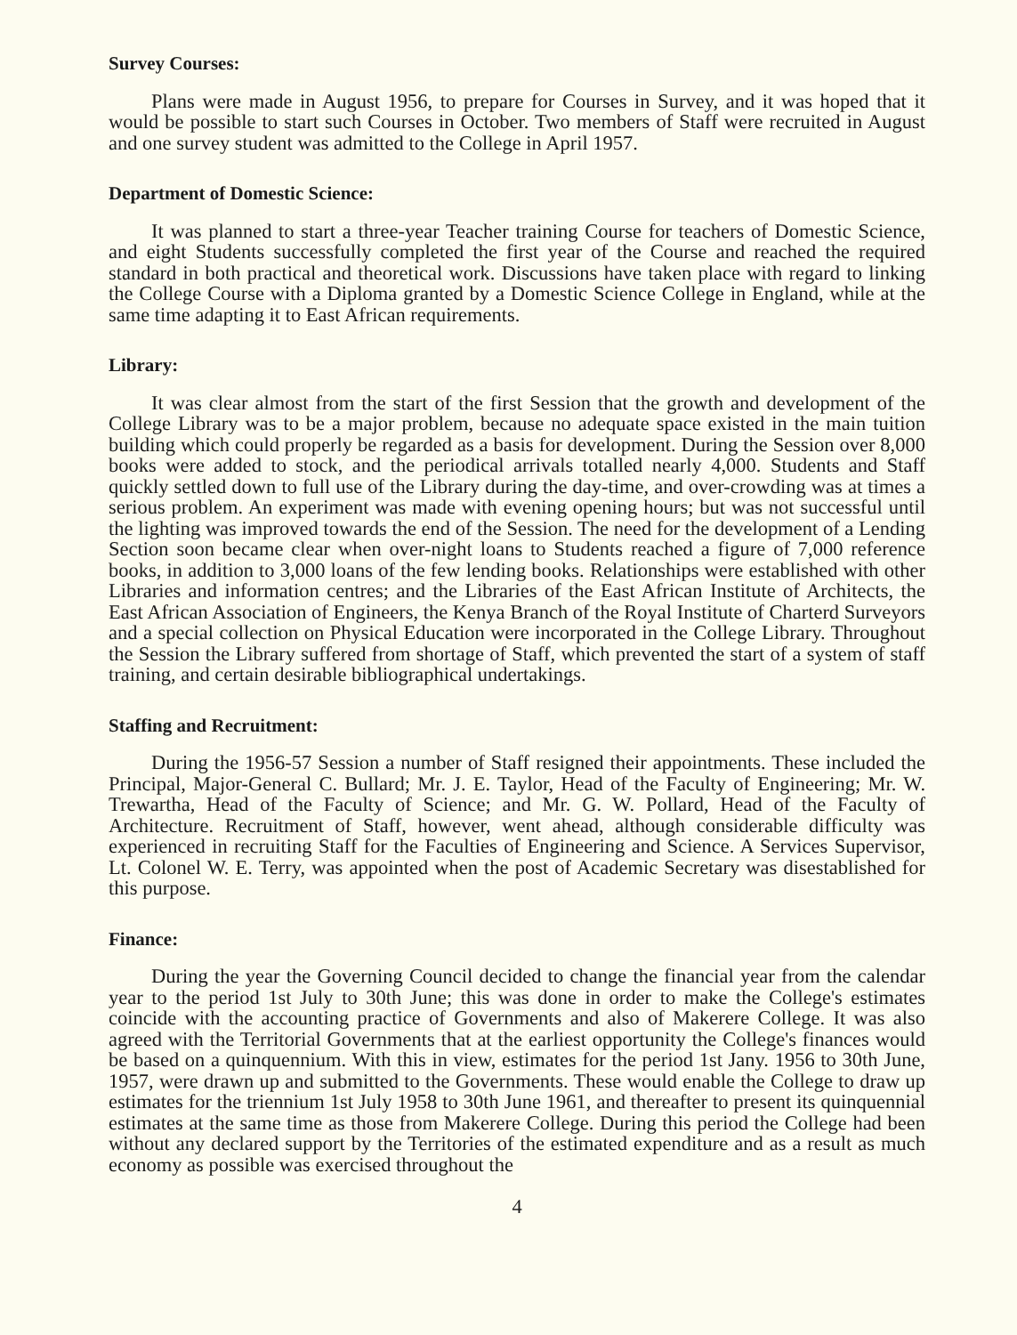Survey Courses:
Plans were made in August 1956, to prepare for Courses in Survey, and it was hoped that it would be possible to start such Courses in October. Two members of Staff were recruited in August and one survey student was admitted to the College in April 1957.
Department of Domestic Science:
It was planned to start a three-year Teacher training Course for teachers of Domestic Science, and eight Students successfully completed the first year of the Course and reached the required standard in both practical and theoretical work. Discussions have taken place with regard to linking the College Course with a Diploma granted by a Domestic Science College in England, while at the same time adapting it to East African requirements.
Library:
It was clear almost from the start of the first Session that the growth and development of the College Library was to be a major problem, because no adequate space existed in the main tuition building which could properly be regarded as a basis for development. During the Session over 8,000 books were added to stock, and the periodical arrivals totalled nearly 4,000. Students and Staff quickly settled down to full use of the Library during the day-time, and over-crowding was at times a serious problem. An experiment was made with evening opening hours; but was not successful until the lighting was improved towards the end of the Session. The need for the development of a Lending Section soon became clear when over-night loans to Students reached a figure of 7,000 reference books, in addition to 3,000 loans of the few lending books. Relationships were established with other Libraries and information centres; and the Libraries of the East African Institute of Architects, the East African Association of Engineers, the Kenya Branch of the Royal Institute of Charterd Surveyors and a special collection on Physical Education were incorporated in the College Library. Throughout the Session the Library suffered from shortage of Staff, which prevented the start of a system of staff training, and certain desirable bibliographical undertakings.
Staffing and Recruitment:
During the 1956-57 Session a number of Staff resigned their appointments. These included the Principal, Major-General C. Bullard; Mr. J. E. Taylor, Head of the Faculty of Engineering; Mr. W. Trewartha, Head of the Faculty of Science; and Mr. G. W. Pollard, Head of the Faculty of Architecture. Recruitment of Staff, however, went ahead, although considerable difficulty was experienced in recruiting Staff for the Faculties of Engineering and Science. A Services Supervisor, Lt. Colonel W. E. Terry, was appointed when the post of Academic Secretary was disestablished for this purpose.
Finance:
During the year the Governing Council decided to change the financial year from the calendar year to the period 1st July to 30th June; this was done in order to make the College's estimates coincide with the accounting practice of Governments and also of Makerere College. It was also agreed with the Territorial Governments that at the earliest opportunity the College's finances would be based on a quinquennium. With this in view, estimates for the period 1st Jany. 1956 to 30th June, 1957, were drawn up and submitted to the Governments. These would enable the College to draw up estimates for the triennium 1st July 1958 to 30th June 1961, and thereafter to present its quinquennial estimates at the same time as those from Makerere College. During this period the College had been without any declared support by the Territories of the estimated expenditure and as a result as much economy as possible was exercised throughout the
4